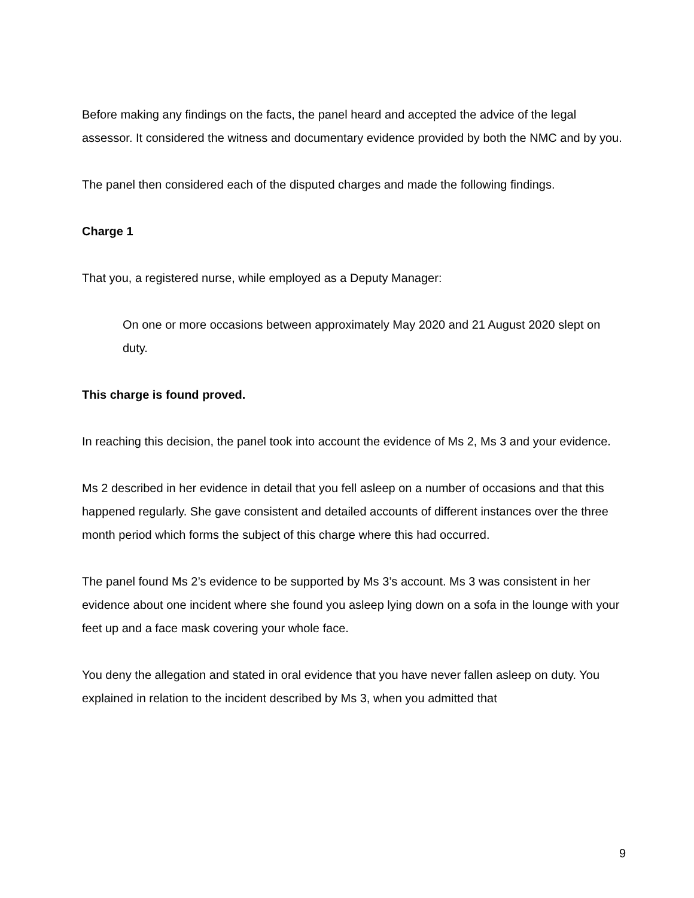Before making any findings on the facts, the panel heard and accepted the advice of the legal assessor. It considered the witness and documentary evidence provided by both the NMC and by you.
The panel then considered each of the disputed charges and made the following findings.
Charge 1
That you, a registered nurse, while employed as a Deputy Manager:
On one or more occasions between approximately May 2020 and 21 August 2020 slept on duty.
This charge is found proved.
In reaching this decision, the panel took into account the evidence of Ms 2, Ms 3 and your evidence.
Ms 2 described in her evidence in detail that you fell asleep on a number of occasions and that this happened regularly. She gave consistent and detailed accounts of different instances over the three month period which forms the subject of this charge where this had occurred.
The panel found Ms 2’s evidence to be supported by Ms 3’s account. Ms 3 was consistent in her evidence about one incident where she found you asleep lying down on a sofa in the lounge with your feet up and a face mask covering your whole face.
You deny the allegation and stated in oral evidence that you have never fallen asleep on duty. You explained in relation to the incident described by Ms 3, when you admitted that
9